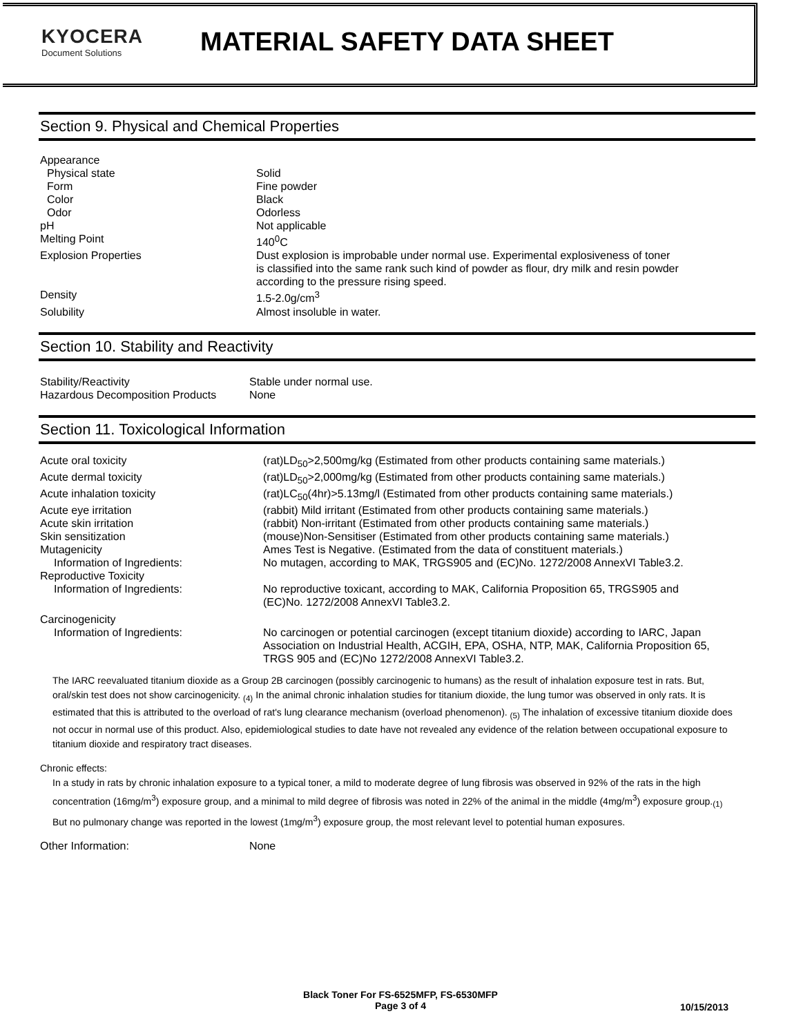KYOCERA
Document Solutions
MATERIAL SAFETY DATA SHEET
Section 9. Physical and Chemical Properties
| Appearance | |
| Physical state | Solid |
| Form | Fine powder |
| Color | Black |
| Odor | Odorless |
| pH | Not applicable |
| Melting Point | 140<sup>0</sup>C |
| Explosion Properties | Dust explosion is improbable under normal use. Experimental explosiveness of toner is classified into the same rank such kind of powder as flour, dry milk and resin powder according to the pressure rising speed. |
| Density | 1.5-2.0g/cm<sup>3</sup> |
| Solubility | Almost insoluble in water. |
Section 10. Stability and Reactivity
| Stability/Reactivity | Stable under normal use. |
| Hazardous Decomposition Products | None |
Section 11. Toxicological Information
| Acute oral toxicity | (rat)LD<sub>50</sub>>2,500mg/kg (Estimated from other products containing same materials.) |
| Acute dermal toxicity | (rat)LD<sub>50</sub>>2,000mg/kg (Estimated from other products containing same materials.) |
| Acute inhalation toxicity | (rat)LC<sub>50</sub>(4hr)>5.13mg/l (Estimated from other products containing same materials.) |
| Acute eye irritation | (rabbit) Mild irritant (Estimated from other products containing same materials.) |
| Acute skin irritation | (rabbit) Non-irritant (Estimated from other products containing same materials.) |
| Skin sensitization | (mouse)Non-Sensitiser (Estimated from other products containing same materials.) |
| Mutagenicity | Ames Test is Negative. (Estimated from the data of constituent materials.) |
| Information of Ingredients: | No mutagen, according to MAK, TRGS905 and (EC)No. 1272/2008 AnnexVI Table3.2. |
| Reproductive Toxicity | |
| Information of Ingredients: | No reproductive toxicant, according to MAK, California Proposition 65, TRGS905 and (EC)No. 1272/2008 AnnexVI Table3.2. |
| Carcinogenicity | |
| Information of Ingredients: | No carcinogen or potential carcinogen (except titanium dioxide) according to IARC, Japan Association on Industrial Health, ACGIH, EPA, OSHA, NTP, MAK, California Proposition 65, TRGS 905 and (EC)No 1272/2008 AnnexVI Table3.2. |
The IARC reevaluated titanium dioxide as a Group 2B carcinogen (possibly carcinogenic to humans) as the result of inhalation exposure test in rats. But, oral/skin test does not show carcinogenicity. <sub>(4)</sub> In the animal chronic inhalation studies for titanium dioxide, the lung tumor was observed in only rats. It is estimated that this is attributed to the overload of rat's lung clearance mechanism (overload phenomenon). <sub>(5)</sub> The inhalation of excessive titanium dioxide does not occur in normal use of this product. Also, epidemiological studies to date have not revealed any evidence of the relation between occupational exposure to titanium dioxide and respiratory tract diseases.
Chronic effects:
In a study in rats by chronic inhalation exposure to a typical toner, a mild to moderate degree of lung fibrosis was observed in 92% of the rats in the high concentration (16mg/m<sup>3</sup>) exposure group, and a minimal to mild degree of fibrosis was noted in 22% of the animal in the middle (4mg/m<sup>3</sup>) exposure group.<sub>(1)</sub> But no pulmonary change was reported in the lowest (1mg/m<sup>3</sup>) exposure group, the most relevant level to potential human exposures.
| Other Information: | None |
Black Toner For FS-6525MFP, FS-6530MFP
Page 3 of 4
10/15/2013